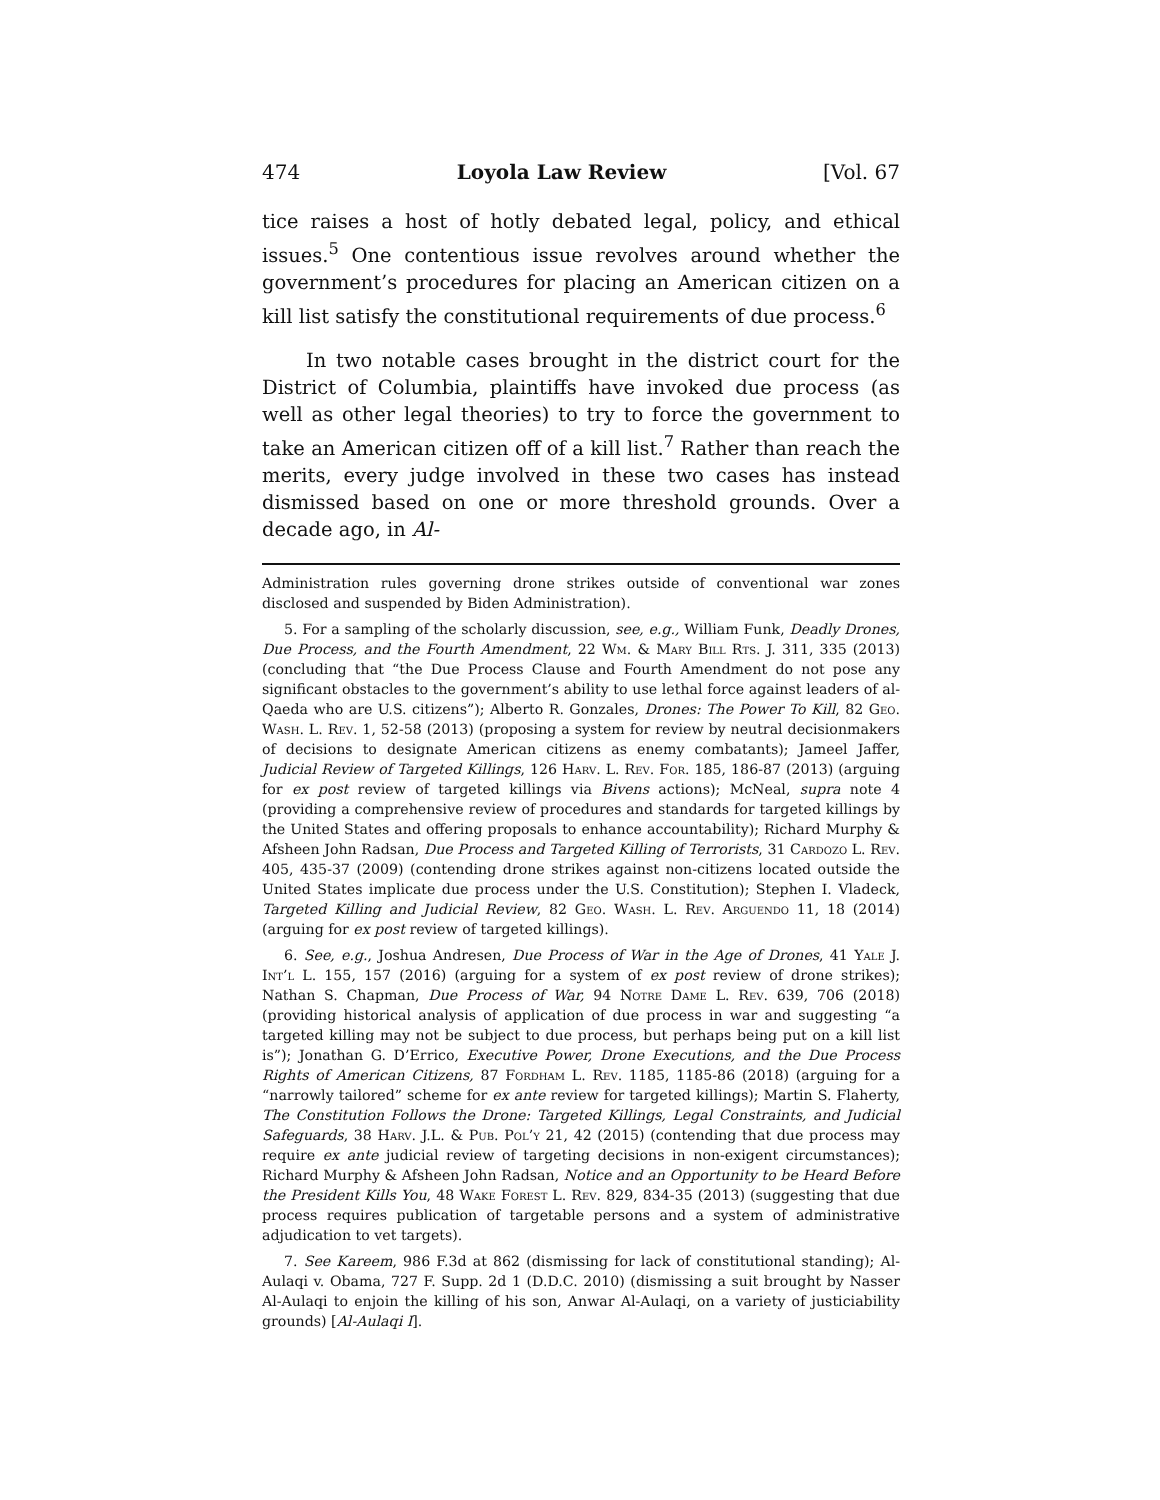474 Loyola Law Review [Vol. 67
tice raises a host of hotly debated legal, policy, and ethical issues.<sup>5</sup> One contentious issue revolves around whether the government’s procedures for placing an American citizen on a kill list satisfy the constitutional requirements of due process.<sup>6</sup>
In two notable cases brought in the district court for the District of Columbia, plaintiffs have invoked due process (as well as other legal theories) to try to force the government to take an American citizen off of a kill list.<sup>7</sup> Rather than reach the merits, every judge involved in these two cases has instead dismissed based on one or more threshold grounds. Over a decade ago, in Al-
Administration rules governing drone strikes outside of conventional war zones disclosed and suspended by Biden Administration).
5. For a sampling of the scholarly discussion, see, e.g., William Funk, Deadly Drones, Due Process, and the Fourth Amendment, 22 Wm. & Mary Bill Rts. J. 311, 335 (2013) (concluding that “the Due Process Clause and Fourth Amendment do not pose any significant obstacles to the government’s ability to use lethal force against leaders of al-Qaeda who are U.S. citizens”); Alberto R. Gonzales, Drones: The Power To Kill, 82 Geo. Wash. L. Rev. 1, 52-58 (2013) (proposing a system for review by neutral decisionmakers of decisions to designate American citizens as enemy combatants); Jameel Jaffer, Judicial Review of Targeted Killings, 126 Harv. L. Rev. For. 185, 186-87 (2013) (arguing for ex post review of targeted killings via Bivens actions); McNeal, supra note 4 (providing a comprehensive review of procedures and standards for targeted killings by the United States and offering proposals to enhance accountability); Richard Murphy & Afsheen John Radsan, Due Process and Targeted Killing of Terrorists, 31 Cardozo L. Rev. 405, 435-37 (2009) (contending drone strikes against non-citizens located outside the United States implicate due process under the U.S. Constitution); Stephen I. Vladeck, Targeted Killing and Judicial Review, 82 Geo. Wash. L. Rev. Arguendo 11, 18 (2014) (arguing for ex post review of targeted killings).
6. See, e.g., Joshua Andresen, Due Process of War in the Age of Drones, 41 Yale J. Int’l L. 155, 157 (2016) (arguing for a system of ex post review of drone strikes); Nathan S. Chapman, Due Process of War, 94 Notre Dame L. Rev. 639, 706 (2018) (providing historical analysis of application of due process in war and suggesting “a targeted killing may not be subject to due process, but perhaps being put on a kill list is”); Jonathan G. D’Errico, Executive Power, Drone Executions, and the Due Process Rights of American Citizens, 87 Fordham L. Rev. 1185, 1185-86 (2018) (arguing for a “narrowly tailored” scheme for ex ante review for targeted killings); Martin S. Flaherty, The Constitution Follows the Drone: Targeted Killings, Legal Constraints, and Judicial Safeguards, 38 Harv. J.L. & Pub. Pol’y 21, 42 (2015) (contending that due process may require ex ante judicial review of targeting decisions in non-exigent circumstances); Richard Murphy & Afsheen John Radsan, Notice and an Opportunity to be Heard Before the President Kills You, 48 Wake Forest L. Rev. 829, 834-35 (2013) (suggesting that due process requires publication of targetable persons and a system of administrative adjudication to vet targets).
7. See Kareem, 986 F.3d at 862 (dismissing for lack of constitutional standing); Al-Aulaqi v. Obama, 727 F. Supp. 2d 1 (D.D.C. 2010) (dismissing a suit brought by Nasser Al-Aulaqi to enjoin the killing of his son, Anwar Al-Aulaqi, on a variety of justiciability grounds) [Al-Aulaqi I].